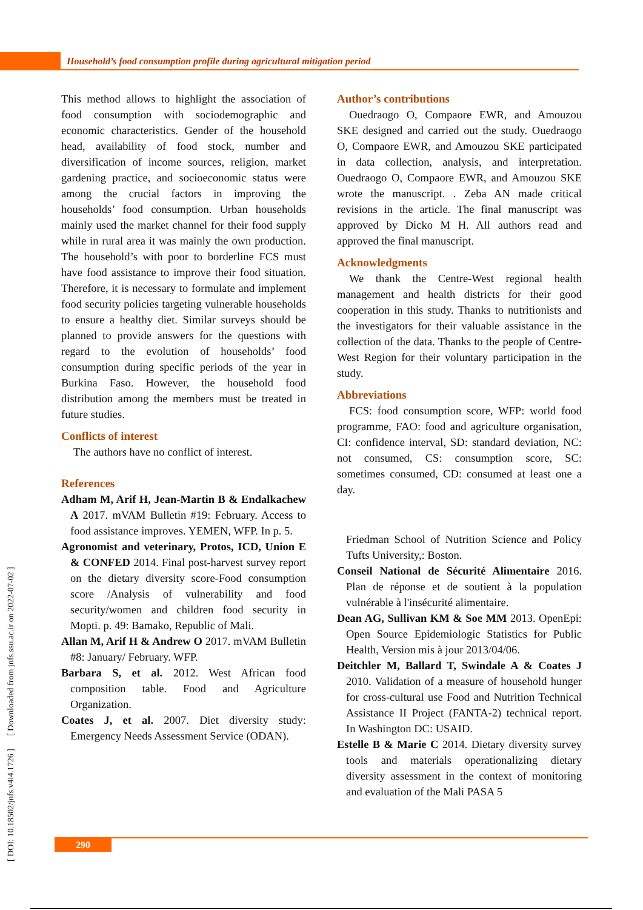Household’s food consumption profile during agricultural mitigation period
[ DOI: 10.18502/jnfs.v4i4.1726 ] [ Downloaded from jnfs.ssu.ac.ir on 2022-07-02 ]
This method allows to highlight the association of food consumption with sociodemographic and economic characteristics. Gender of the household head, availability of food stock, number and diversification of income sources, religion, market gardening practice, and socioeconomic status were among the crucial factors in improving the households’ food consumption. Urban households mainly used the market channel for their food supply while in rural area it was mainly the own production. The household’s with poor to borderline FCS must have food assistance to improve their food situation. Therefore, it is necessary to formulate and implement food security policies targeting vulnerable households to ensure a healthy diet. Similar surveys should be planned to provide answers for the questions with regard to the evolution of households’ food consumption during specific periods of the year in Burkina Faso. However, the household food distribution among the members must be treated in future studies.
Conflicts of interest
The authors have no conflict of interest.
References
Adham M, Arif H, Jean-Martin B & Endalkachew A 2017. mVAM Bulletin #19: February. Access to food assistance improves. YEMEN, WFP. In p. 5.
Agronomist and veterinary, Protos, ICD, Union E & CONFED 2014. Final post-harvest survey report on the dietary diversity score-Food consumption score /Analysis of vulnerability and food security/women and children food security in Mopti. p. 49: Bamako, Republic of Mali.
Allan M, Arif H & Andrew O 2017. mVAM Bulletin #8: January/ February. WFP.
Barbara S, et al. 2012. West African food composition table. Food and Agriculture Organization.
Coates J, et al. 2007. Diet diversity study: Emergency Needs Assessment Service (ODAN).
Author’s contributions
Ouedraogo O, Compaore EWR, and Amouzou SKE designed and carried out the study. Ouedraogo O, Compaore EWR, and Amouzou SKE participated in data collection, analysis, and interpretation. Ouedraogo O, Compaore EWR, and Amouzou SKE wrote the manuscript. . Zeba AN made critical revisions in the article. The final manuscript was approved by Dicko M H. All authors read and approved the final manuscript.
Acknowledgments
We thank the Centre-West regional health management and health districts for their good cooperation in this study. Thanks to nutritionists and the investigators for their valuable assistance in the collection of the data. Thanks to the people of Centre-West Region for their voluntary participation in the study.
Abbreviations
FCS: food consumption score, WFP: world food programme, FAO: food and agriculture organisation, CI: confidence interval, SD: standard deviation, NC: not consumed, CS: consumption score, SC: sometimes consumed, CD: consumed at least one a day.
Friedman School of Nutrition Science and Policy Tufts University,: Boston.
Conseil National de Sécurité Alimentaire 2016. Plan de réponse et de soutient à la population vulnérable à l'insécurité alimentaire.
Dean AG, Sullivan KM & Soe MM 2013. OpenEpi: Open Source Epidemiologic Statistics for Public Health, Version mis à jour 2013/04/06.
Deitchler M, Ballard T, Swindale A & Coates J 2010. Validation of a measure of household hunger for cross-cultural use Food and Nutrition Technical Assistance II Project (FANTA-2) technical report. In Washington DC: USAID.
Estelle B & Marie C 2014. Dietary diversity survey tools and materials operationalizing dietary diversity assessment in the context of monitoring and evaluation of the Mali PASA 5
290